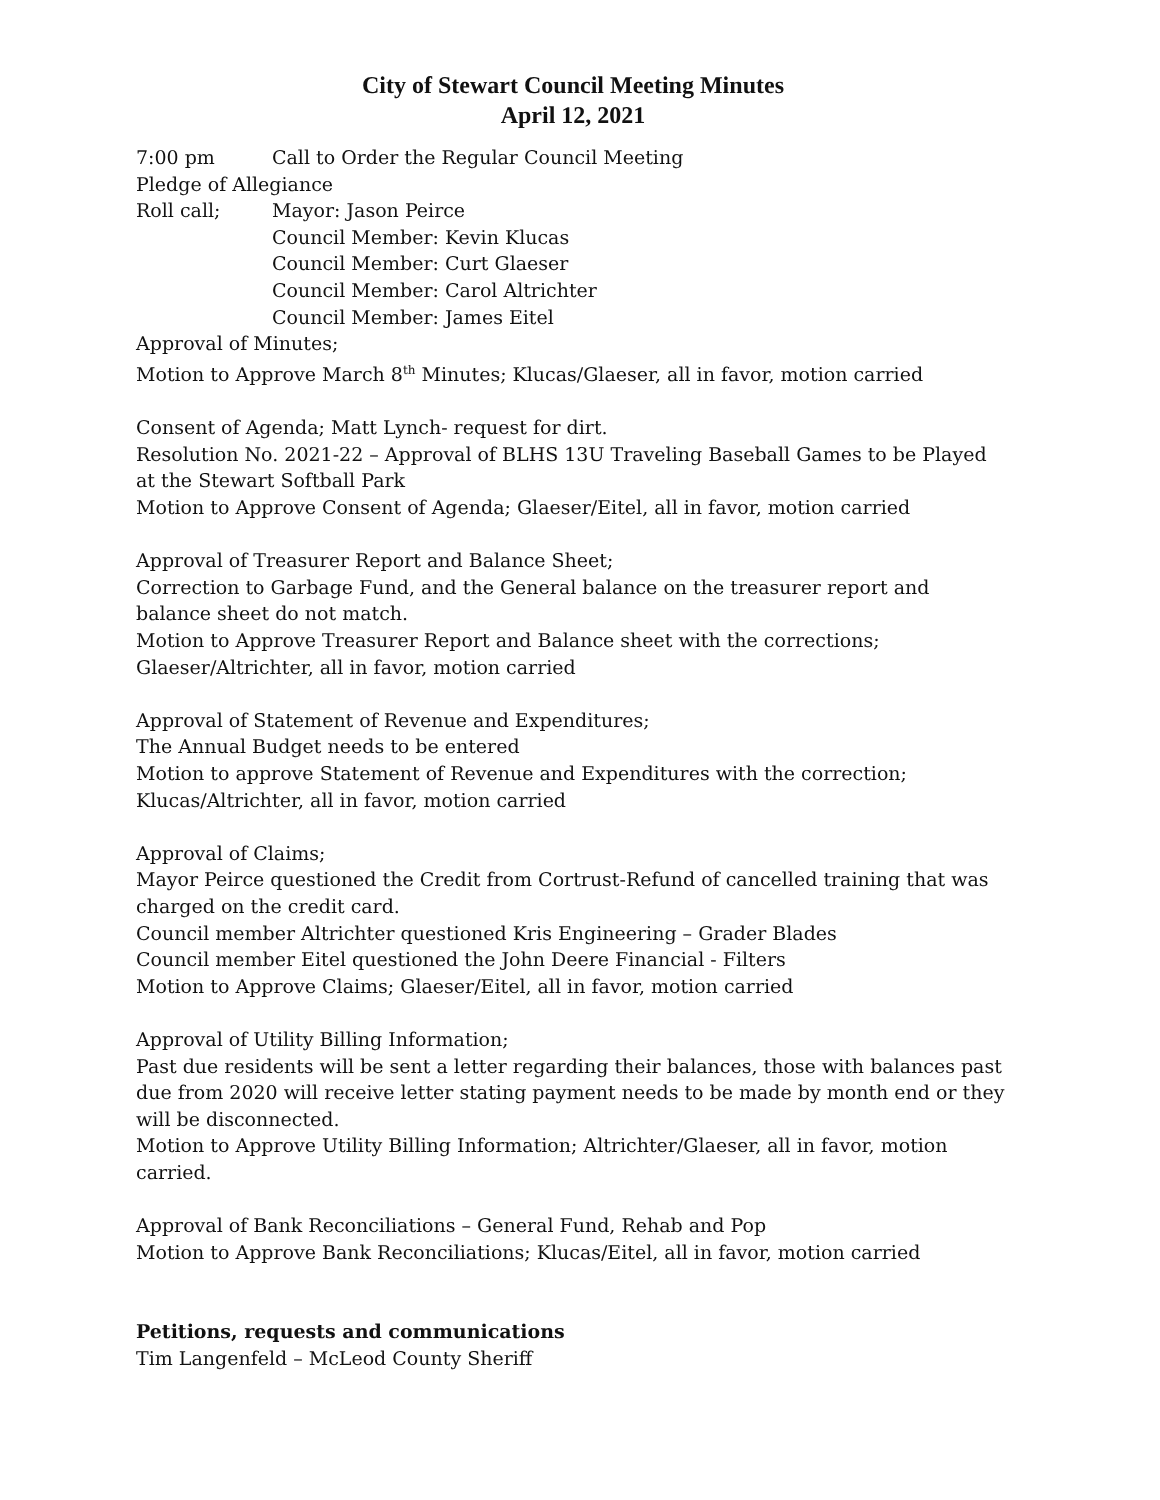City of Stewart Council Meeting Minutes
April 12, 2021
7:00 pm Call to Order the Regular Council Meeting
Pledge of Allegiance
Roll call; Mayor: Jason Peirce
Council Member: Kevin Klucas
Council Member: Curt Glaeser
Council Member: Carol Altrichter
Council Member: James Eitel
Approval of Minutes;
Motion to Approve March 8<sup>th</sup> Minutes; Klucas/Glaeser, all in favor, motion carried
Consent of Agenda; Matt Lynch- request for dirt.
Resolution No. 2021-22 – Approval of BLHS 13U Traveling Baseball Games to be Played at the Stewart Softball Park
Motion to Approve Consent of Agenda; Glaeser/Eitel, all in favor, motion carried
Approval of Treasurer Report and Balance Sheet;
Correction to Garbage Fund, and the General balance on the treasurer report and balance sheet do not match.
Motion to Approve Treasurer Report and Balance sheet with the corrections; Glaeser/Altrichter, all in favor, motion carried
Approval of Statement of Revenue and Expenditures;
The Annual Budget needs to be entered
Motion to approve Statement of Revenue and Expenditures with the correction; Klucas/Altrichter, all in favor, motion carried
Approval of Claims;
Mayor Peirce questioned the Credit from Cortrust-Refund of cancelled training that was charged on the credit card.
Council member Altrichter questioned Kris Engineering – Grader Blades
Council member Eitel questioned the John Deere Financial - Filters
Motion to Approve Claims; Glaeser/Eitel, all in favor, motion carried
Approval of Utility Billing Information;
Past due residents will be sent a letter regarding their balances, those with balances past due from 2020 will receive letter stating payment needs to be made by month end or they will be disconnected.
Motion to Approve Utility Billing Information; Altrichter/Glaeser, all in favor, motion carried.
Approval of Bank Reconciliations – General Fund, Rehab and Pop
Motion to Approve Bank Reconciliations; Klucas/Eitel, all in favor, motion carried
Petitions, requests and communications
Tim Langenfeld – McLeod County Sheriff